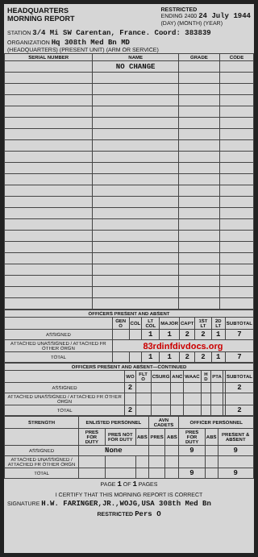HEADQUARTERS
MORNING REPORT
RESTRICTED
ENDING 2400 24 July 1944
(DAY) (MONTH) (YEAR)
STATION 3/4 Mi SW Carentan, France. Coord: 383839
ORGANIZATION Hq 308th Med Bn MD
(HEADQUARTERS) (PRESENT UNIT) (ARM OR SERVICE)
| SERIAL NUMBER | NAME | GRADE | CODE |
| --- | --- | --- | --- |
| | NO CHANGE | | |
| OFFICERS PRESENT AND ABSENT | | | | | | | | |
| --- | --- | --- | --- | --- | --- | --- | --- | --- |
| | GEN O | COL | LT COL | MAJOR | CAPT | 1ST LT | 2D LT | SUBTOTAL |
| ASSIGNED | | | 1 | 1 | 2 | 2 | 1 | 7 |
| ATTACHED UNASSIGNED / ATTACHED FR OTHER ORGN | 83rdinfdivdocs.org | | | | | | | |
| TOTAL | | | 1 | 1 | 2 | 2 | 1 | 7 |
| OFFICERS PRESENT AND ABSENT—CONTINUED | | | | | | | | | |
| --- | --- | --- | --- | --- | --- | --- | --- | --- | --- |
| | WO | FLT O | CSURG | ANC | WAAC | H D | PTA | | SUBTOTAL |
| ASSIGNED | 2 | | | | | | | | 2 |
| ATTACHED UNASSIGNED / ATTACHED FR OTHER ORGN | | | | | | | | | |
| TOTAL | 2 | | | | | | | | 2 |
| STRENGTH | ENLISTED PERSONNEL | | | AVN CADETS | | OFFICER PERSONNEL | | |
| --- | --- | --- | --- | --- | --- | --- | --- | --- |
| | PRES FOR DUTY | PRES NOT FOR DUTY | ABS | PRES | ABS | PRES FOR DUTY | ABS | PRESENT & ABSENT |
| ASSIGNED | None | | | | | 9 | | 9 |
| ATTACHED UNASSIGNED / ATTACHED FR OTHER ORGN | | | | | | | | |
| TOTAL | | | | | | 9 | | 9 |
PAGE 1 OF 1 PAGES
I CERTIFY THAT THIS MORNING REPORT IS CORRECT
SIGNATURE H.W. FARINGER,JR.,WOJG,USA 308th Med Bn
RESTRICTED Pers O